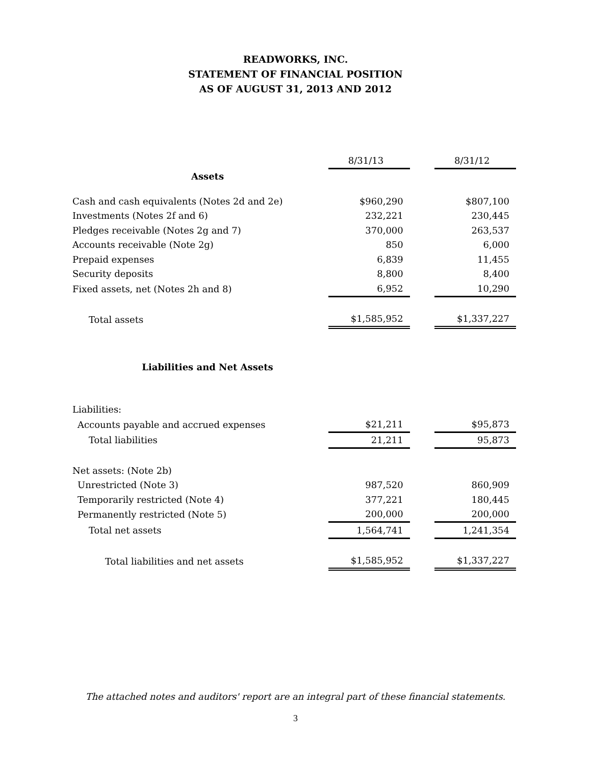READWORKS, INC.
STATEMENT OF FINANCIAL POSITION
AS OF AUGUST 31, 2013 AND 2012
| | 8/31/13 | | 8/31/12 |
| Assets | | | |
| Cash and cash equivalents (Notes 2d and 2e) | $960,290 | | $807,100 |
| Investments (Notes 2f and 6) | 232,221 | | 230,445 |
| Pledges receivable (Notes 2g and 7) | 370,000 | | 263,537 |
| Accounts receivable (Note 2g) | 850 | | 6,000 |
| Prepaid expenses | 6,839 | | 11,455 |
| Security deposits | 8,800 | | 8,400 |
| Fixed assets, net (Notes 2h and 8) | 6,952 | | 10,290 |
| Total assets | $1,585,952 | | $1,337,227 |
| Liabilities and Net Assets | | | |
| Liabilities: | | | |
| Accounts payable and accrued expenses | $21,211 | | $95,873 |
| Total liabilities | 21,211 | | 95,873 |
| Net assets: (Note 2b) | | | |
| Unrestricted (Note 3) | 987,520 | | 860,909 |
| Temporarily restricted (Note 4) | 377,221 | | 180,445 |
| Permanently restricted (Note 5) | 200,000 | | 200,000 |
| Total net assets | 1,564,741 | | 1,241,354 |
| Total liabilities and net assets | $1,585,952 | | $1,337,227 |
The attached notes and auditors' report are an integral part of these financial statements.
3